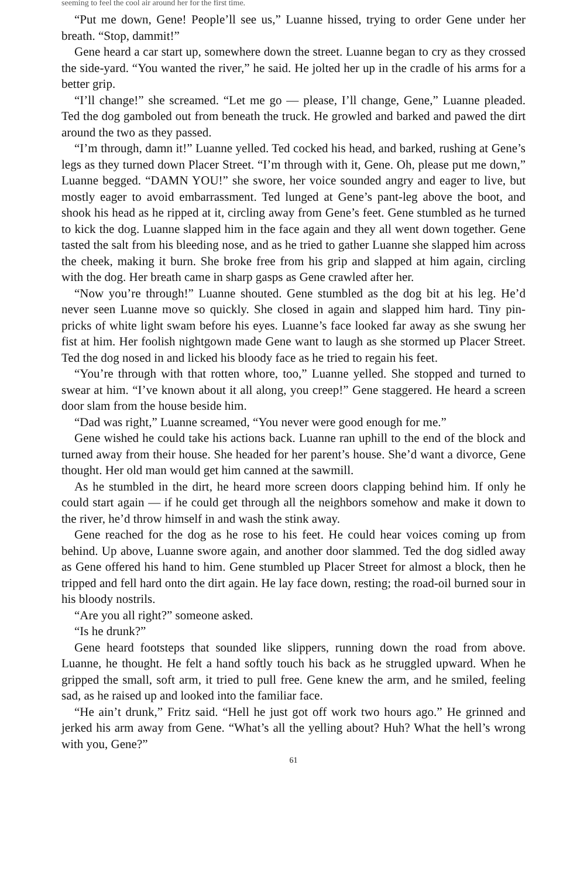seeming to feel the cool air around her for the first time.
“Put me down, Gene! People’ll see us,” Luanne hissed, trying to order Gene under her breath. “Stop, dammit!”
Gene heard a car start up, somewhere down the street. Luanne began to cry as they crossed the side-yard. “You wanted the river,” he said. He jolted her up in the cradle of his arms for a better grip.
“I’ll change!” she screamed. “Let me go — please, I’ll change, Gene,” Luanne pleaded. Ted the dog gamboled out from beneath the truck. He growled and barked and pawed the dirt around the two as they passed.
“I’m through, damn it!” Luanne yelled. Ted cocked his head, and barked, rushing at Gene’s legs as they turned down Placer Street. “I’m through with it, Gene. Oh, please put me down,” Luanne begged. “DAMN YOU!” she swore, her voice sounded angry and eager to live, but mostly eager to avoid embarrassment. Ted lunged at Gene’s pant-leg above the boot, and shook his head as he ripped at it, circling away from Gene’s feet. Gene stumbled as he turned to kick the dog. Luanne slapped him in the face again and they all went down together. Gene tasted the salt from his bleeding nose, and as he tried to gather Luanne she slapped him across the cheek, making it burn. She broke free from his grip and slapped at him again, circling with the dog. Her breath came in sharp gasps as Gene crawled after her.
“Now you’re through!” Luanne shouted. Gene stumbled as the dog bit at his leg. He’d never seen Luanne move so quickly. She closed in again and slapped him hard. Tiny pin-pricks of white light swam before his eyes. Luanne’s face looked far away as she swung her fist at him. Her foolish nightgown made Gene want to laugh as she stormed up Placer Street. Ted the dog nosed in and licked his bloody face as he tried to regain his feet.
“You’re through with that rotten whore, too,” Luanne yelled. She stopped and turned to swear at him. “I’ve known about it all along, you creep!” Gene staggered. He heard a screen door slam from the house beside him.
“Dad was right,” Luanne screamed, “You never were good enough for me.”
Gene wished he could take his actions back. Luanne ran uphill to the end of the block and turned away from their house. She headed for her parent’s house. She’d want a divorce, Gene thought. Her old man would get him canned at the sawmill.
As he stumbled in the dirt, he heard more screen doors clapping behind him. If only he could start again — if he could get through all the neighbors somehow and make it down to the river, he’d throw himself in and wash the stink away.
Gene reached for the dog as he rose to his feet. He could hear voices coming up from behind. Up above, Luanne swore again, and another door slammed. Ted the dog sidled away as Gene offered his hand to him. Gene stumbled up Placer Street for almost a block, then he tripped and fell hard onto the dirt again. He lay face down, resting; the road-oil burned sour in his bloody nostrils.
“Are you all right?” someone asked.
“Is he drunk?”
Gene heard footsteps that sounded like slippers, running down the road from above. Luanne, he thought. He felt a hand softly touch his back as he struggled upward. When he gripped the small, soft arm, it tried to pull free. Gene knew the arm, and he smiled, feeling sad, as he raised up and looked into the familiar face.
“He ain’t drunk,” Fritz said. “Hell he just got off work two hours ago.” He grinned and jerked his arm away from Gene. “What’s all the yelling about? Huh? What the hell’s wrong with you, Gene?”
61